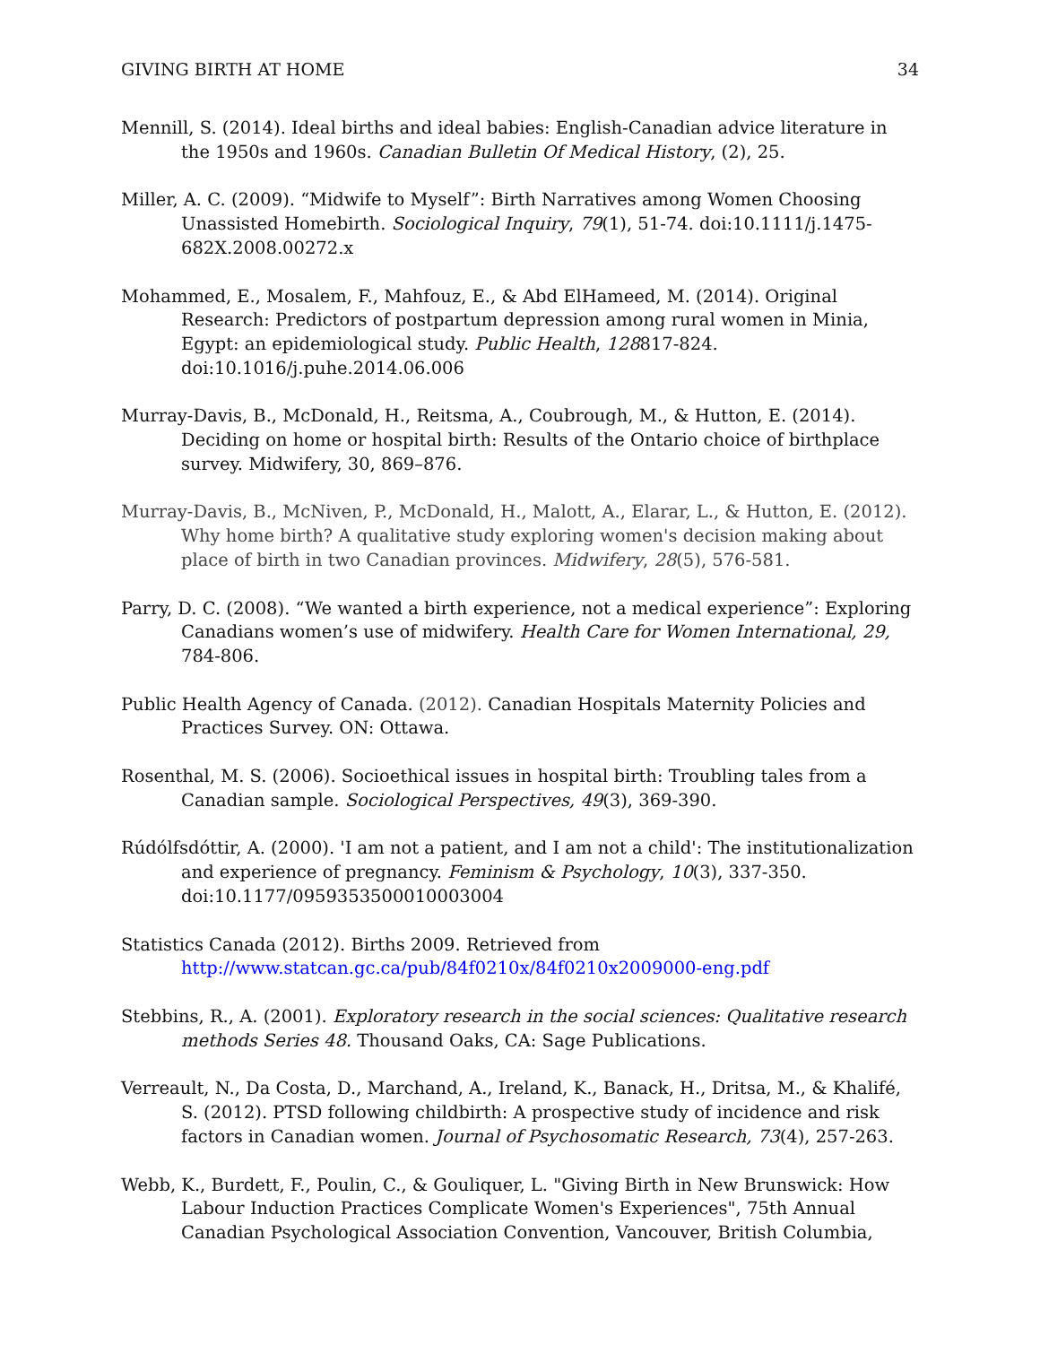GIVING BIRTH AT HOME 34
Mennill, S. (2014). Ideal births and ideal babies: English-Canadian advice literature in the 1950s and 1960s. Canadian Bulletin Of Medical History, (2), 25.
Miller, A. C. (2009). “Midwife to Myself”: Birth Narratives among Women Choosing Unassisted Homebirth. Sociological Inquiry, 79(1), 51-74. doi:10.1111/j.1475-682X.2008.00272.x
Mohammed, E., Mosalem, F., Mahfouz, E., & Abd ElHameed, M. (2014). Original Research: Predictors of postpartum depression among rural women in Minia, Egypt: an epidemiological study. Public Health, 128817-824. doi:10.1016/j.puhe.2014.06.006
Murray-Davis, B., McDonald, H., Reitsma, A., Coubrough, M., & Hutton, E. (2014). Deciding on home or hospital birth: Results of the Ontario choice of birthplace survey. Midwifery, 30, 869–876.
Murray-Davis, B., McNiven, P., McDonald, H., Malott, A., Elarar, L., & Hutton, E. (2012). Why home birth? A qualitative study exploring women's decision making about place of birth in two Canadian provinces. Midwifery, 28(5), 576-581.
Parry, D. C. (2008). “We wanted a birth experience, not a medical experience”: Exploring Canadians women’s use of midwifery. Health Care for Women International, 29, 784-806.
Public Health Agency of Canada. (2012). Canadian Hospitals Maternity Policies and Practices Survey. ON: Ottawa.
Rosenthal, M. S. (2006). Socioethical issues in hospital birth: Troubling tales from a Canadian sample. Sociological Perspectives, 49(3), 369-390.
Rúdólfsdóttir, A. (2000). 'I am not a patient, and I am not a child': The institutionalization and experience of pregnancy. Feminism & Psychology, 10(3), 337-350. doi:10.1177/0959353500010003004
Statistics Canada (2012). Births 2009. Retrieved from http://www.statcan.gc.ca/pub/84f0210x/84f0210x2009000-eng.pdf
Stebbins, R., A. (2001). Exploratory research in the social sciences: Qualitative research methods Series 48. Thousand Oaks, CA: Sage Publications.
Verreault, N., Da Costa, D., Marchand, A., Ireland, K., Banack, H., Dritsa, M., & Khalifé, S. (2012). PTSD following childbirth: A prospective study of incidence and risk factors in Canadian women. Journal of Psychosomatic Research, 73(4), 257-263.
Webb, K., Burdett, F., Poulin, C., & Gouliquer, L. "Giving Birth in New Brunswick: How Labour Induction Practices Complicate Women's Experiences", 75th Annual Canadian Psychological Association Convention, Vancouver, British Columbia,